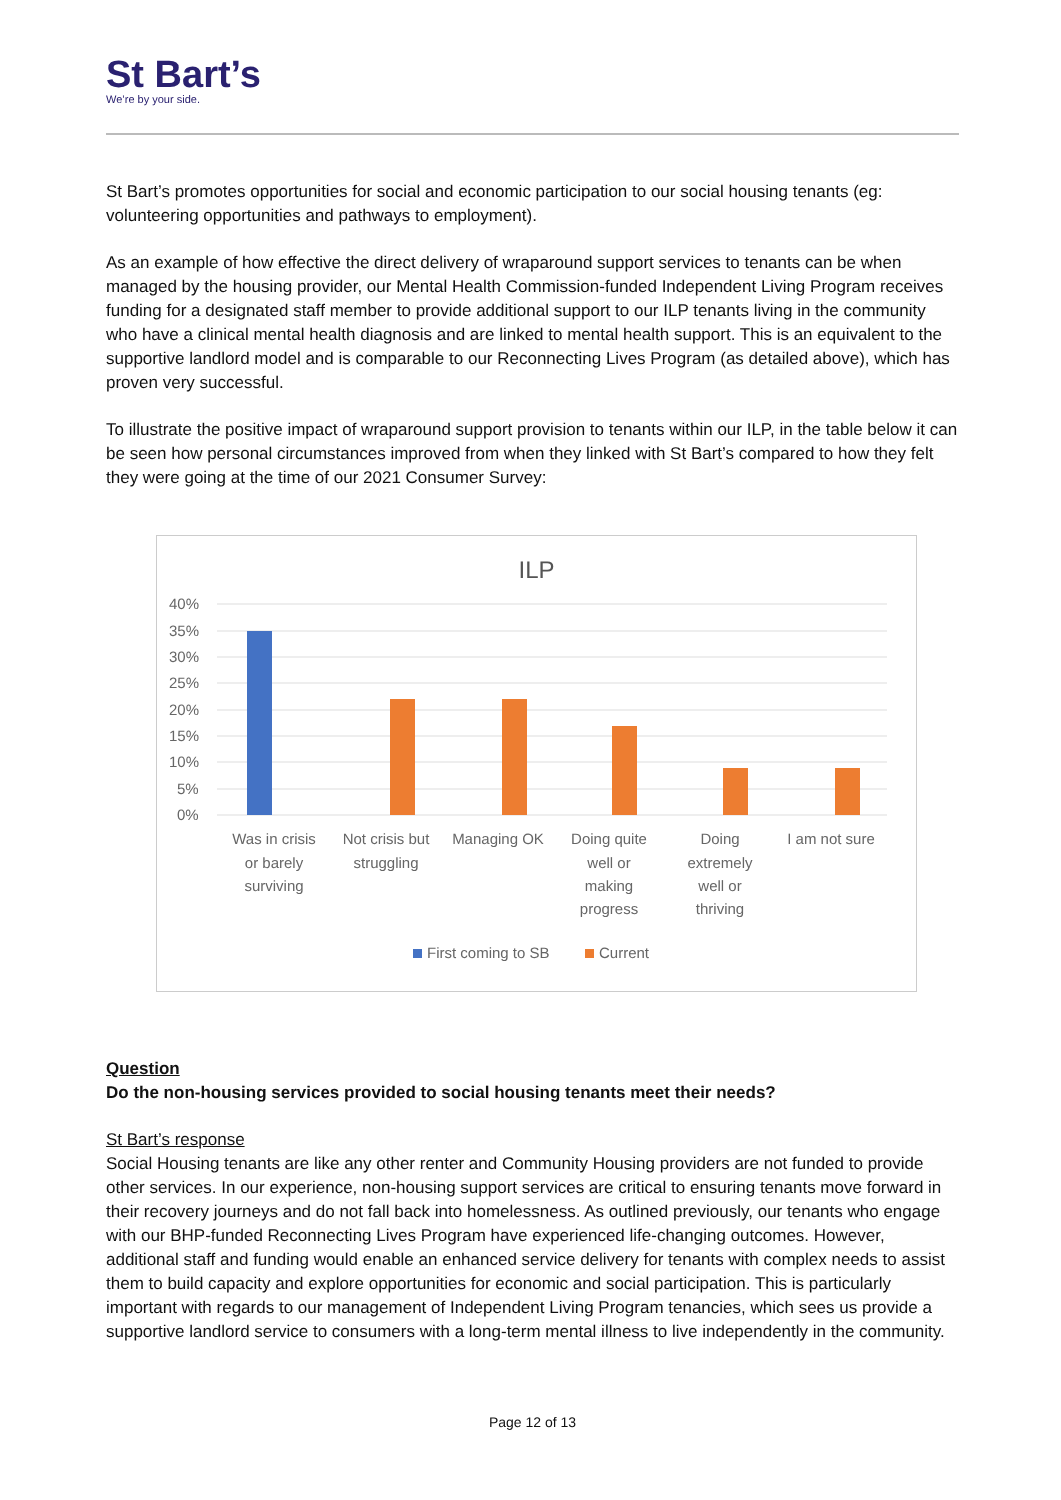St Bart’s
We’re by your side.
St Bart’s promotes opportunities for social and economic participation to our social housing tenants (eg: volunteering opportunities and pathways to employment).
As an example of how effective the direct delivery of wraparound support services to tenants can be when managed by the housing provider, our Mental Health Commission-funded Independent Living Program receives funding for a designated staff member to provide additional support to our ILP tenants living in the community who have a clinical mental health diagnosis and are linked to mental health support. This is an equivalent to the supportive landlord model and is comparable to our Reconnecting Lives Program (as detailed above), which has proven very successful.
To illustrate the positive impact of wraparound support provision to tenants within our ILP, in the table below it can be seen how personal circumstances improved from when they linked with St Bart’s compared to how they felt they were going at the time of our 2021 Consumer Survey:
ILP
40%
35%
30%
25%
20%
15%
10%
5%
0%
Was in crisis
or barely
surviving
Not crisis but
struggling
Managing OK
Doing quite
well or
making
progress
Doing
extremely
well or
thriving
I am not sure
First coming to SB
Current
Question
Do the non-housing services provided to social housing tenants meet their needs?
St Bart’s response
Social Housing tenants are like any other renter and Community Housing providers are not funded to provide other services. In our experience, non-housing support services are critical to ensuring tenants move forward in their recovery journeys and do not fall back into homelessness. As outlined previously, our tenants who engage with our BHP-funded Reconnecting Lives Program have experienced life-changing outcomes. However, additional staff and funding would enable an enhanced service delivery for tenants with complex needs to assist them to build capacity and explore opportunities for economic and social participation. This is particularly important with regards to our management of Independent Living Program tenancies, which sees us provide a supportive landlord service to consumers with a long-term mental illness to live independently in the community.
Page 12 of 13